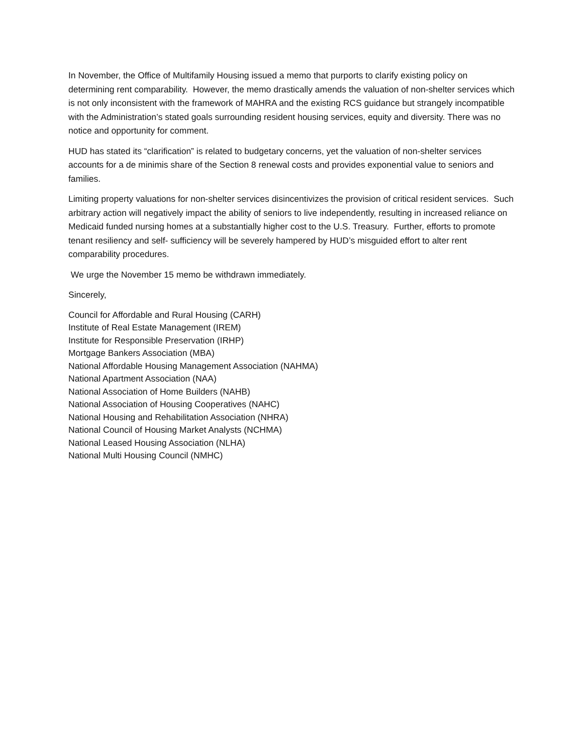In November, the Office of Multifamily Housing issued a memo that purports to clarify existing policy on determining rent comparability. However, the memo drastically amends the valuation of non-shelter services which is not only inconsistent with the framework of MAHRA and the existing RCS guidance but strangely incompatible with the Administration’s stated goals surrounding resident housing services, equity and diversity. There was no notice and opportunity for comment.
HUD has stated its “clarification” is related to budgetary concerns, yet the valuation of non-shelter services accounts for a de minimis share of the Section 8 renewal costs and provides exponential value to seniors and families.
Limiting property valuations for non-shelter services disincentivizes the provision of critical resident services. Such arbitrary action will negatively impact the ability of seniors to live independently, resulting in increased reliance on Medicaid funded nursing homes at a substantially higher cost to the U.S. Treasury. Further, efforts to promote tenant resiliency and self- sufficiency will be severely hampered by HUD’s misguided effort to alter rent comparability procedures.
We urge the November 15 memo be withdrawn immediately.
Sincerely,
Council for Affordable and Rural Housing (CARH)
Institute of Real Estate Management (IREM)
Institute for Responsible Preservation (IRHP)
Mortgage Bankers Association (MBA)
National Affordable Housing Management Association (NAHMA)
National Apartment Association (NAA)
National Association of Home Builders (NAHB)
National Association of Housing Cooperatives (NAHC)
National Housing and Rehabilitation Association (NHRA)
National Council of Housing Market Analysts (NCHMA)
National Leased Housing Association (NLHA)
National Multi Housing Council (NMHC)